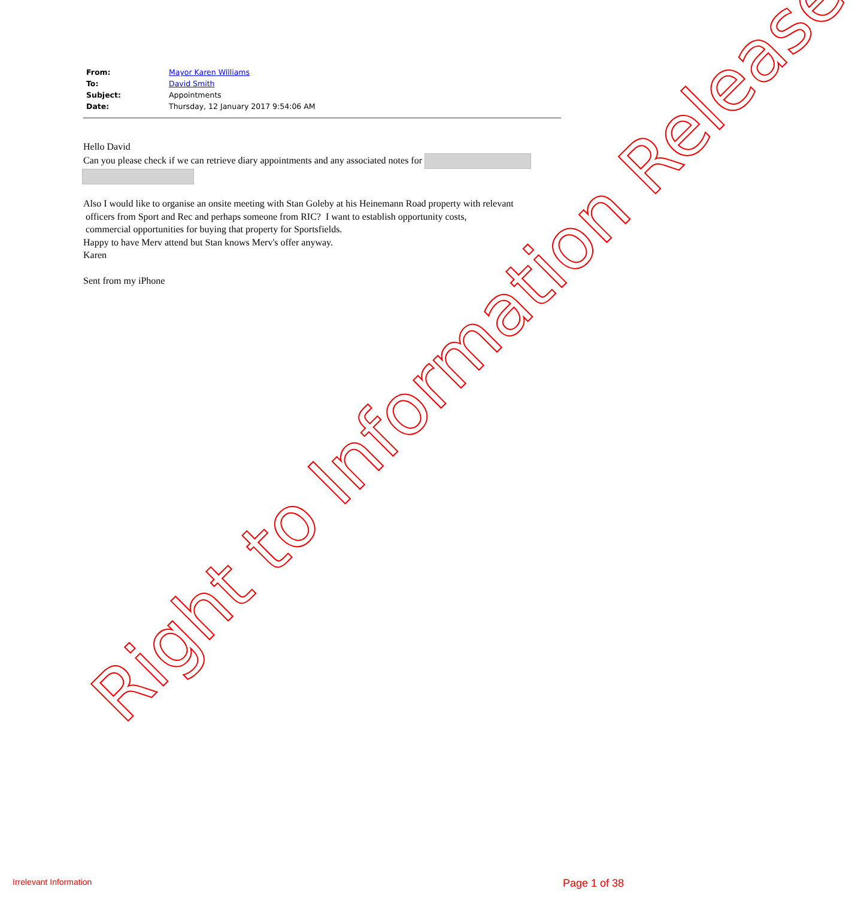| From: | Mayor Karen Williams |
| To: | David Smith |
| Subject: | Appointments |
| Date: | Thursday, 12 January 2017 9:54:06 AM |
Hello David
Can you please check if we can retrieve diary appointments and any associated notes for
Also I would like to organise an onsite meeting with Stan Goleby at his Heinemann Road property with relevant
officers from Sport and Rec and perhaps someone from RIC? I want to establish opportunity costs,
commercial opportunities for buying that property for Sportsfields.
Happy to have Merv attend but Stan knows Merv's offer anyway.
Karen
Sent from my iPhone
Right to Information Release
Irrelevant Information Page 1 of 38